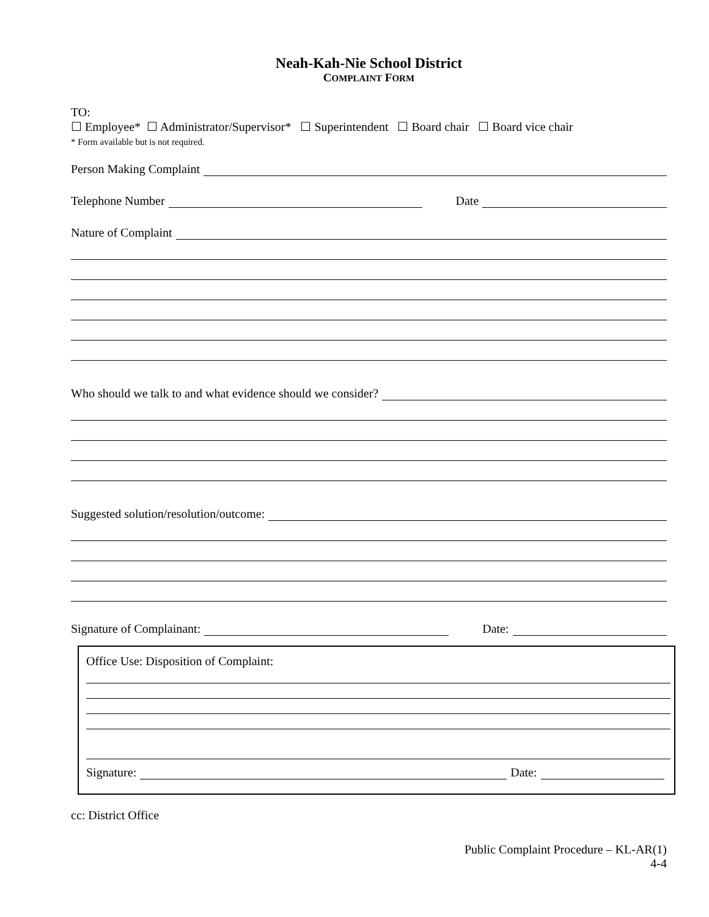Neah-Kah-Nie School District
COMPLAINT FORM
TO:
☐ Employee* ☐ Administrator/Supervisor* ☐ Superintendent ☐ Board chair ☐ Board vice chair
* Form available but is not required.
Person Making Complaint
Telephone Number
Date
Nature of Complaint
Who should we talk to and what evidence should we consider?
Suggested solution/resolution/outcome:
Signature of Complainant:
Date:
Office Use: Disposition of Complaint:
Signature:
Date:
cc: District Office
Public Complaint Procedure – KL-AR(1)
4-4